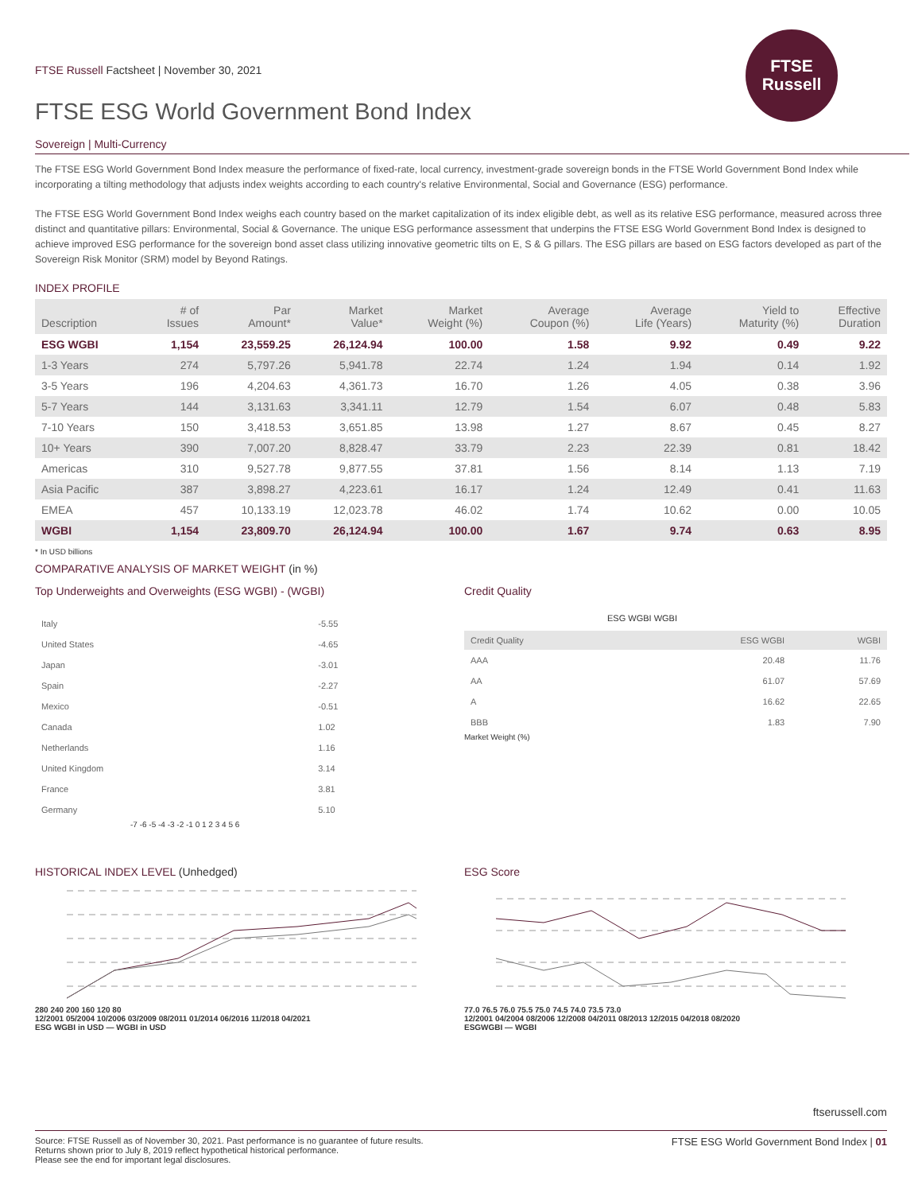FTSE
Russell
FTSE Russell Factsheet | November 30, 2021
FTSE ESG World Government Bond Index
Sovereign | Multi-Currency
The FTSE ESG World Government Bond Index measure the performance of fixed-rate, local currency, investment-grade sovereign bonds in the FTSE World Government Bond Index while incorporating a tilting methodology that adjusts index weights according to each country's relative Environmental, Social and Governance (ESG) performance.
The FTSE ESG World Government Bond Index weighs each country based on the market capitalization of its index eligible debt, as well as its relative ESG performance, measured across three distinct and quantitative pillars: Environmental, Social & Governance. The unique ESG performance assessment that underpins the FTSE ESG World Government Bond Index is designed to achieve improved ESG performance for the sovereign bond asset class utilizing innovative geometric tilts on E, S & G pillars. The ESG pillars are based on ESG factors developed as part of the Sovereign Risk Monitor (SRM) model by Beyond Ratings.
INDEX PROFILE
| Description | # of Issues | Par Amount* | Market Value* | Market Weight (%) | Average Coupon (%) | Average Life (Years) | Yield to Maturity (%) | Effective Duration |
| --- | --- | --- | --- | --- | --- | --- | --- | --- |
| ESG WGBI | 1,154 | 23,559.25 | 26,124.94 | 100.00 | 1.58 | 9.92 | 0.49 | 9.22 |
| 1-3 Years | 274 | 5,797.26 | 5,941.78 | 22.74 | 1.24 | 1.94 | 0.14 | 1.92 |
| 3-5 Years | 196 | 4,204.63 | 4,361.73 | 16.70 | 1.26 | 4.05 | 0.38 | 3.96 |
| 5-7 Years | 144 | 3,131.63 | 3,341.11 | 12.79 | 1.54 | 6.07 | 0.48 | 5.83 |
| 7-10 Years | 150 | 3,418.53 | 3,651.85 | 13.98 | 1.27 | 8.67 | 0.45 | 8.27 |
| 10+ Years | 390 | 7,007.20 | 8,828.47 | 33.79 | 2.23 | 22.39 | 0.81 | 18.42 |
| Americas | 310 | 9,527.78 | 9,877.55 | 37.81 | 1.56 | 8.14 | 1.13 | 7.19 |
| Asia Pacific | 387 | 3,898.27 | 4,223.61 | 16.17 | 1.24 | 12.49 | 0.41 | 11.63 |
| EMEA | 457 | 10,133.19 | 12,023.78 | 46.02 | 1.74 | 10.62 | 0.00 | 10.05 |
| WGBI | 1,154 | 23,809.70 | 26,124.94 | 100.00 | 1.67 | 9.74 | 0.63 | 8.95 |
* In USD billions
COMPARATIVE ANALYSIS OF MARKET WEIGHT (in %)
Top Underweights and Overweights (ESG WGBI) - (WGBI)
| Italy | -5.55 |
| United States | -4.65 |
| Japan | -3.01 |
| Spain | -2.27 |
| Mexico | -0.51 |
| Canada | 1.02 |
| Netherlands | 1.16 |
| United Kingdom | 3.14 |
| France | 3.81 |
| Germany | 5.10 |
-7 -6 -5 -4 -3 -2 -1 0 1 2 3 4 5 6
Credit Quality
ESG WGBI WGBI
| Credit Quality | ESG WGBI | WGBI |
| --- | --- | --- |
| AAA | 20.48 | 11.76 |
| AA | 61.07 | 57.69 |
| A | 16.62 | 22.65 |
| BBB | 1.83 | 7.90 |
Market Weight (%)
HISTORICAL INDEX LEVEL (Unhedged)
280 240 200 160 120 80
12/2001 05/2004 10/2006 03/2009 08/2011 01/2014 06/2016 11/2018 04/2021
ESG WGBI in USD — WGBI in USD
ESG Score
77.0 76.5 76.0 75.5 75.0 74.5 74.0 73.5 73.0
12/2001 04/2004 08/2006 12/2008 04/2011 08/2013 12/2015 04/2018 08/2020
ESGWGBI — WGBI
ftserussell.com
Source: FTSE Russell as of November 30, 2021. Past performance is no guarantee of future results.
Returns shown prior to July 8, 2019 reflect hypothetical historical performance.
Please see the end for important legal disclosures.
FTSE ESG World Government Bond Index | 01